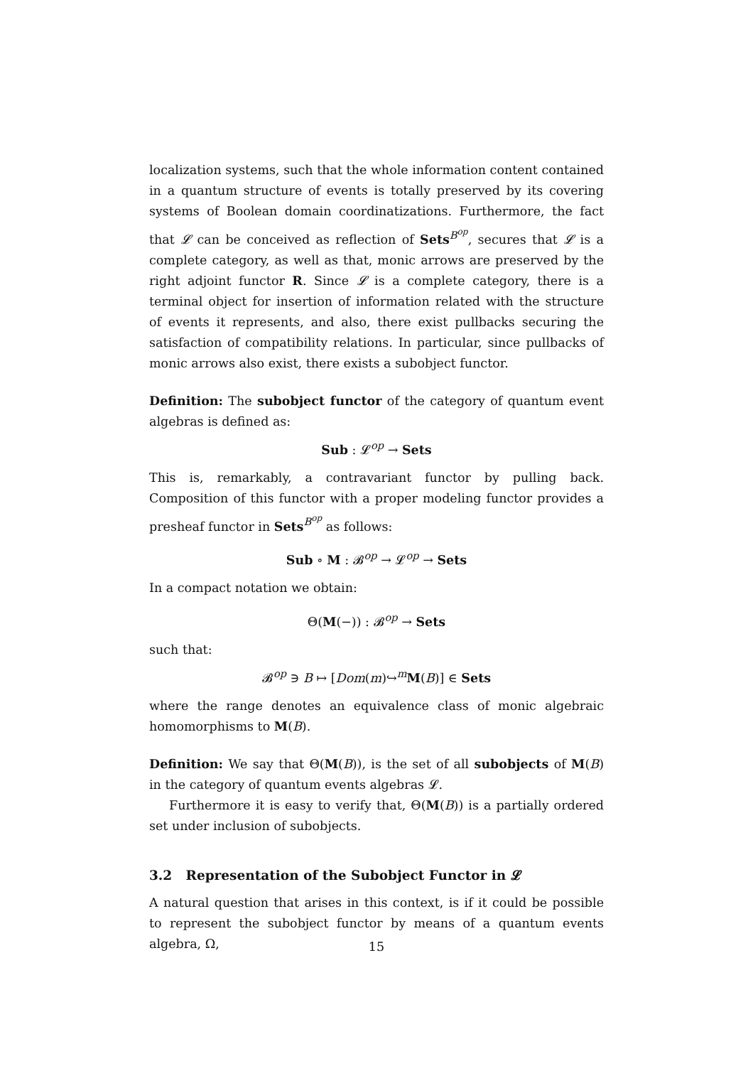localization systems, such that the whole information content contained in a quantum structure of events is totally preserved by its covering systems of Boolean domain coordinatizations. Furthermore, the fact that 𝓛 can be conceived as reflection of Sets<sup>B<sup>op</sup></sup>, secures that 𝓛 is a complete category, as well as that, monic arrows are preserved by the right adjoint functor R. Since 𝓛 is a complete category, there is a terminal object for insertion of information related with the structure of events it represents, and also, there exist pullbacks securing the satisfaction of compatibility relations. In particular, since pullbacks of monic arrows also exist, there exists a subobject functor.
Definition: The subobject functor of the category of quantum event algebras is defined as:
Sub : 𝓛<sup>op</sup> → Sets
This is, remarkably, a contravariant functor by pulling back. Composition of this functor with a proper modeling functor provides a presheaf functor in Sets<sup>B<sup>op</sup></sup> as follows:
Sub ∘ M : 𝓑<sup>op</sup> → 𝓛<sup>op</sup> → Sets
In a compact notation we obtain:
Θ(M(−)) : 𝓑<sup>op</sup> → Sets
such that:
𝓑<sup>op</sup> ∋ B ↦ [Dom(m)↪<sup>m</sup>M(B)] ∈ Sets
where the range denotes an equivalence class of monic algebraic homomorphisms to M(B).
Definition: We say that Θ(M(B)), is the set of all subobjects of M(B) in the category of quantum events algebras 𝓛.
Furthermore it is easy to verify that, Θ(M(B)) is a partially ordered set under inclusion of subobjects.
3.2 Representation of the Subobject Functor in 𝓛
A natural question that arises in this context, is if it could be possible to represent the subobject functor by means of a quantum events algebra, Ω,
15